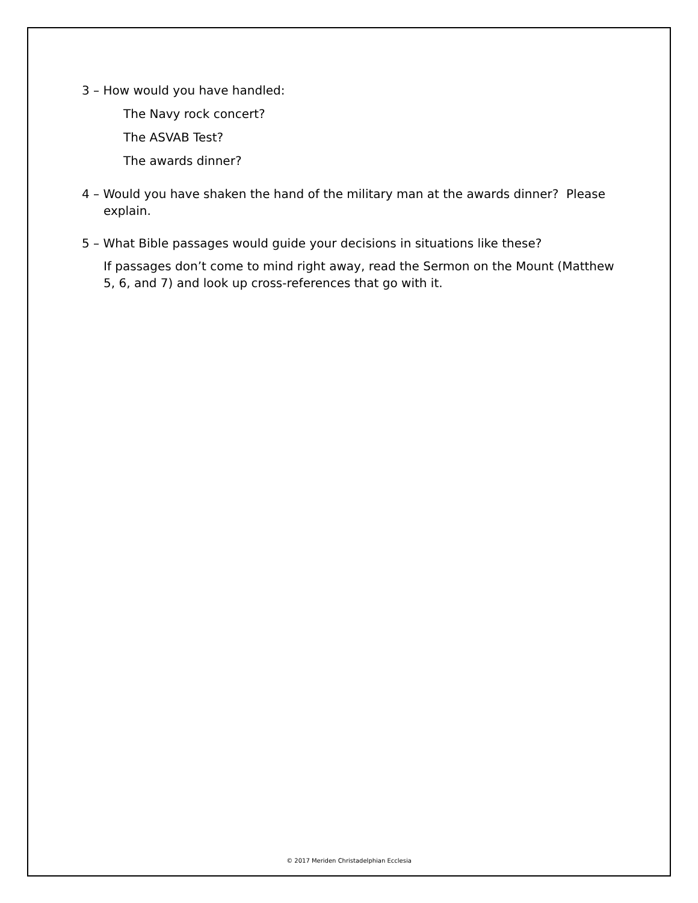3 – How would you have handled:
The Navy rock concert?
The ASVAB Test?
The awards dinner?
4 – Would you have shaken the hand of the military man at the awards dinner? Please explain.
5 – What Bible passages would guide your decisions in situations like these?
If passages don’t come to mind right away, read the Sermon on the Mount (Matthew 5, 6, and 7) and look up cross-references that go with it.
© 2017 Meriden Christadelphian Ecclesia